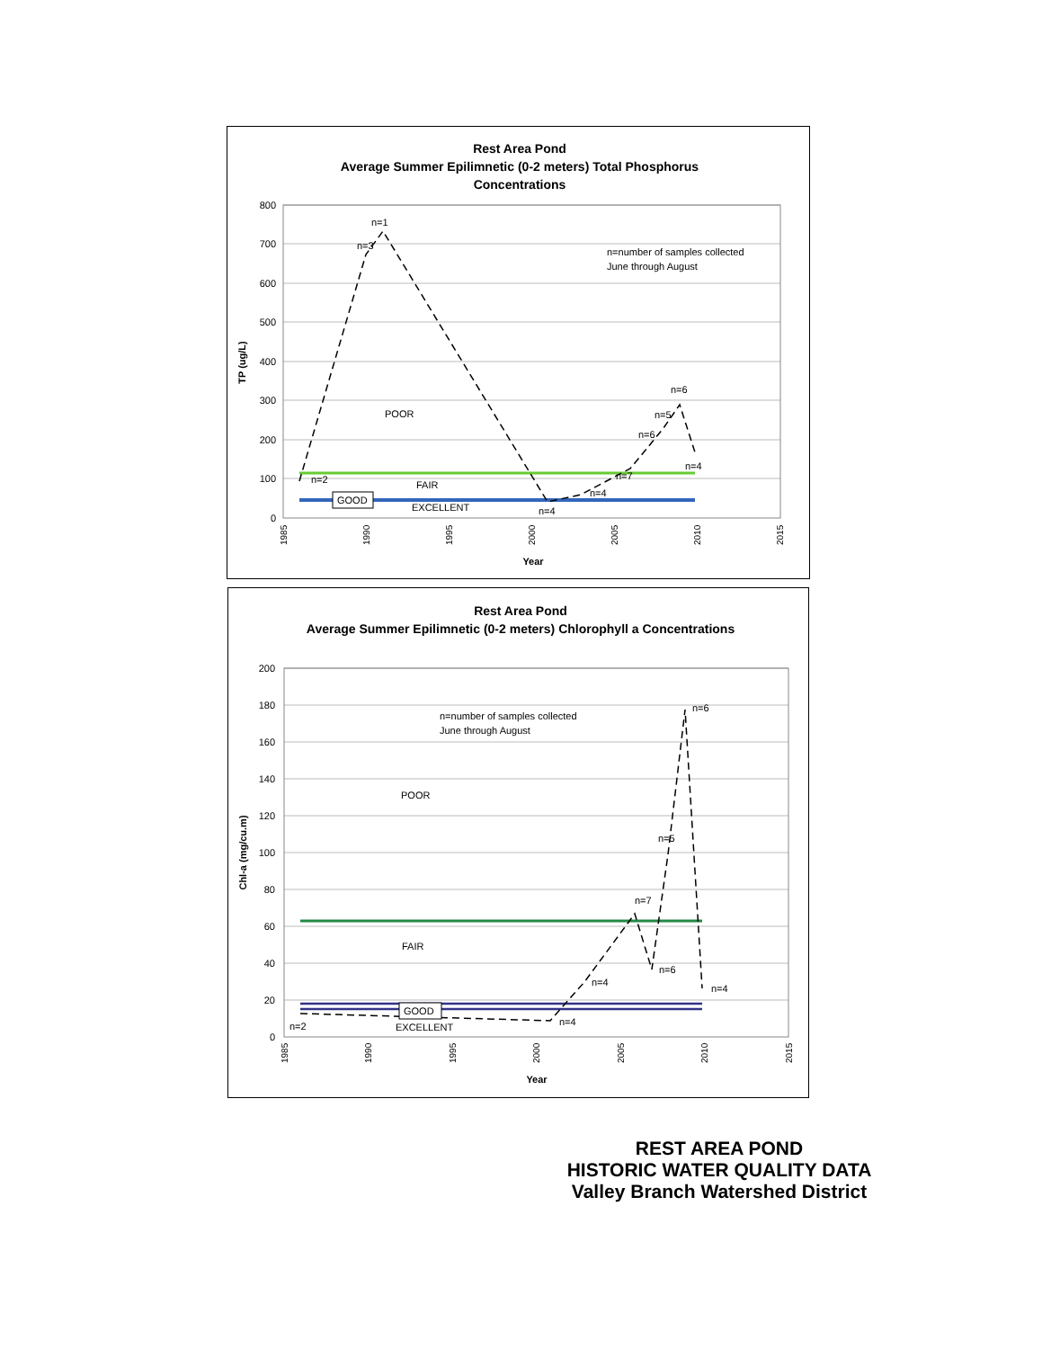Rest Area Pond
Average Summer Epilimnetic (0-2 meters) Total Phosphorus
Concentrations
800
700
600
500
400
300
200
100
0
TP (ug/L)
n=2
n=3
n=1
n=4
n=4
n=7
n=6
n=5
n=6
n=4
n=number of samples collected
June through August
POOR
FAIR
EXCELLENT
GOOD
1985
1990
1995
2000
2005
2010
2015
Year
Rest Area Pond
Average Summer Epilimnetic (0-2 meters) Chlorophyll a Concentrations
200
180
160
140
120
100
80
60
40
20
0
Chl-a (mg/cu.m)
n=2
n=4
n=4
n=7
n=6
n=5
n=6
n=4
n=number of samples collected
June through August
POOR
FAIR
EXCELLENT
GOOD
1985
1990
1995
2000
2005
2010
2015
Year
REST AREA POND
HISTORIC WATER QUALITY DATA
Valley Branch Watershed District